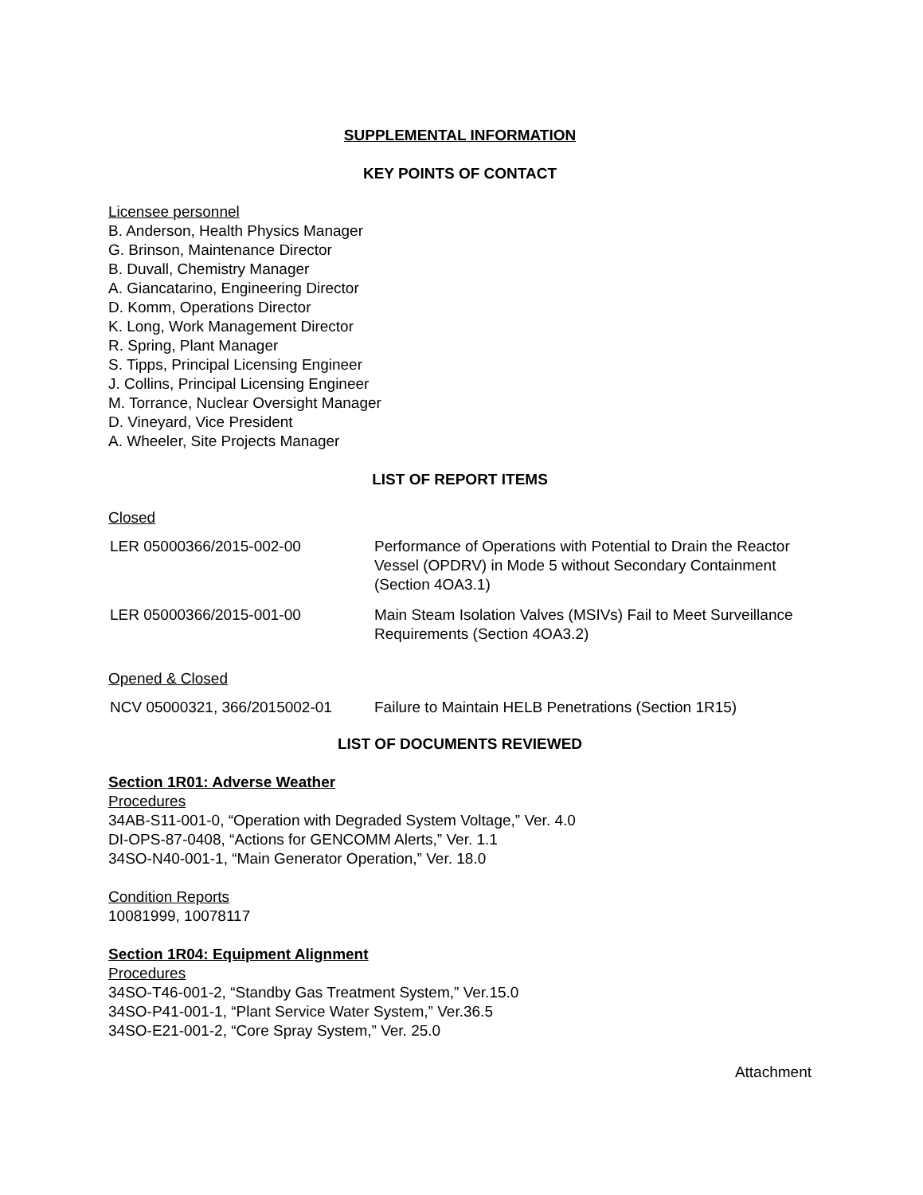SUPPLEMENTAL INFORMATION
KEY POINTS OF CONTACT
Licensee personnel
B. Anderson, Health Physics Manager
G. Brinson, Maintenance Director
B. Duvall, Chemistry Manager
A. Giancatarino, Engineering Director
D. Komm, Operations Director
K. Long, Work Management Director
R. Spring, Plant Manager
S. Tipps, Principal Licensing Engineer
J. Collins, Principal Licensing Engineer
M. Torrance, Nuclear Oversight Manager
D. Vineyard, Vice President
A. Wheeler, Site Projects Manager
LIST OF REPORT ITEMS
Closed
| LER 05000366/2015-002-00 | Performance of Operations with Potential to Drain the Reactor Vessel (OPDRV) in Mode 5 without Secondary Containment (Section 4OA3.1) |
| LER 05000366/2015-001-00 | Main Steam Isolation Valves (MSIVs) Fail to Meet Surveillance Requirements (Section 4OA3.2) |
Opened & Closed
| NCV 05000321, 366/2015002-01 | Failure to Maintain HELB Penetrations (Section 1R15) |
LIST OF DOCUMENTS REVIEWED
Section 1R01: Adverse Weather
Procedures
34AB-S11-001-0, “Operation with Degraded System Voltage,” Ver. 4.0
DI-OPS-87-0408, “Actions for GENCOMM Alerts,” Ver. 1.1
34SO-N40-001-1, “Main Generator Operation,” Ver. 18.0
Condition Reports
10081999, 10078117
Section 1R04: Equipment Alignment
Procedures
34SO-T46-001-2, “Standby Gas Treatment System,” Ver.15.0
34SO-P41-001-1, “Plant Service Water System,” Ver.36.5
34SO-E21-001-2, “Core Spray System,” Ver. 25.0
Attachment